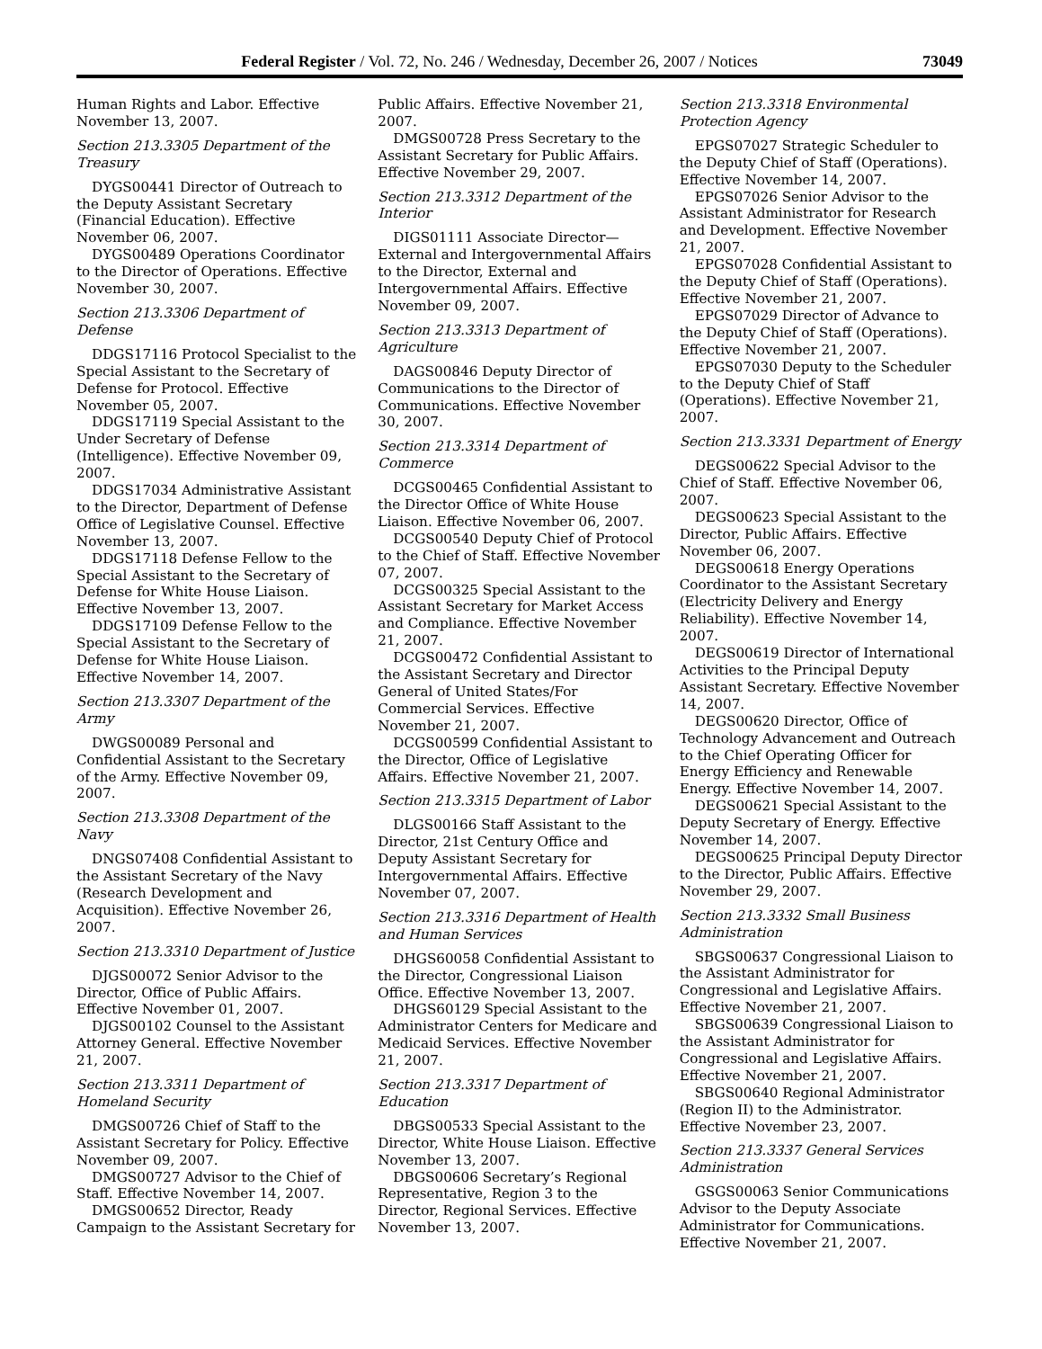Federal Register / Vol. 72, No. 246 / Wednesday, December 26, 2007 / Notices 73049
Human Rights and Labor. Effective November 13, 2007.
Section 213.3305 Department of the Treasury
DYGS00441 Director of Outreach to the Deputy Assistant Secretary (Financial Education). Effective November 06, 2007.
DYGS00489 Operations Coordinator to the Director of Operations. Effective November 30, 2007.
Section 213.3306 Department of Defense
DDGS17116 Protocol Specialist to the Special Assistant to the Secretary of Defense for Protocol. Effective November 05, 2007.
DDGS17119 Special Assistant to the Under Secretary of Defense (Intelligence). Effective November 09, 2007.
DDGS17034 Administrative Assistant to the Director, Department of Defense Office of Legislative Counsel. Effective November 13, 2007.
DDGS17118 Defense Fellow to the Special Assistant to the Secretary of Defense for White House Liaison. Effective November 13, 2007.
DDGS17109 Defense Fellow to the Special Assistant to the Secretary of Defense for White House Liaison. Effective November 14, 2007.
Section 213.3307 Department of the Army
DWGS00089 Personal and Confidential Assistant to the Secretary of the Army. Effective November 09, 2007.
Section 213.3308 Department of the Navy
DNGS07408 Confidential Assistant to the Assistant Secretary of the Navy (Research Development and Acquisition). Effective November 26, 2007.
Section 213.3310 Department of Justice
DJGS00072 Senior Advisor to the Director, Office of Public Affairs. Effective November 01, 2007.
DJGS00102 Counsel to the Assistant Attorney General. Effective November 21, 2007.
Section 213.3311 Department of Homeland Security
DMGS00726 Chief of Staff to the Assistant Secretary for Policy. Effective November 09, 2007.
DMGS00727 Advisor to the Chief of Staff. Effective November 14, 2007.
DMGS00652 Director, Ready Campaign to the Assistant Secretary for
Public Affairs. Effective November 21, 2007.
DMGS00728 Press Secretary to the Assistant Secretary for Public Affairs. Effective November 29, 2007.
Section 213.3312 Department of the Interior
DIGS01111 Associate Director—External and Intergovernmental Affairs to the Director, External and Intergovernmental Affairs. Effective November 09, 2007.
Section 213.3313 Department of Agriculture
DAGS00846 Deputy Director of Communications to the Director of Communications. Effective November 30, 2007.
Section 213.3314 Department of Commerce
DCGS00465 Confidential Assistant to the Director Office of White House Liaison. Effective November 06, 2007.
DCGS00540 Deputy Chief of Protocol to the Chief of Staff. Effective November 07, 2007.
DCGS00325 Special Assistant to the Assistant Secretary for Market Access and Compliance. Effective November 21, 2007.
DCGS00472 Confidential Assistant to the Assistant Secretary and Director General of United States/For Commercial Services. Effective November 21, 2007.
DCGS00599 Confidential Assistant to the Director, Office of Legislative Affairs. Effective November 21, 2007.
Section 213.3315 Department of Labor
DLGS00166 Staff Assistant to the Director, 21st Century Office and Deputy Assistant Secretary for Intergovernmental Affairs. Effective November 07, 2007.
Section 213.3316 Department of Health and Human Services
DHGS60058 Confidential Assistant to the Director, Congressional Liaison Office. Effective November 13, 2007.
DHGS60129 Special Assistant to the Administrator Centers for Medicare and Medicaid Services. Effective November 21, 2007.
Section 213.3317 Department of Education
DBGS00533 Special Assistant to the Director, White House Liaison. Effective November 13, 2007.
DBGS00606 Secretary’s Regional Representative, Region 3 to the Director, Regional Services. Effective November 13, 2007.
Section 213.3318 Environmental Protection Agency
EPGS07027 Strategic Scheduler to the Deputy Chief of Staff (Operations). Effective November 14, 2007.
EPGS07026 Senior Advisor to the Assistant Administrator for Research and Development. Effective November 21, 2007.
EPGS07028 Confidential Assistant to the Deputy Chief of Staff (Operations). Effective November 21, 2007.
EPGS07029 Director of Advance to the Deputy Chief of Staff (Operations). Effective November 21, 2007.
EPGS07030 Deputy to the Scheduler to the Deputy Chief of Staff (Operations). Effective November 21, 2007.
Section 213.3331 Department of Energy
DEGS00622 Special Advisor to the Chief of Staff. Effective November 06, 2007.
DEGS00623 Special Assistant to the Director, Public Affairs. Effective November 06, 2007.
DEGS00618 Energy Operations Coordinator to the Assistant Secretary (Electricity Delivery and Energy Reliability). Effective November 14, 2007.
DEGS00619 Director of International Activities to the Principal Deputy Assistant Secretary. Effective November 14, 2007.
DEGS00620 Director, Office of Technology Advancement and Outreach to the Chief Operating Officer for Energy Efficiency and Renewable Energy. Effective November 14, 2007.
DEGS00621 Special Assistant to the Deputy Secretary of Energy. Effective November 14, 2007.
DEGS00625 Principal Deputy Director to the Director, Public Affairs. Effective November 29, 2007.
Section 213.3332 Small Business Administration
SBGS00637 Congressional Liaison to the Assistant Administrator for Congressional and Legislative Affairs. Effective November 21, 2007.
SBGS00639 Congressional Liaison to the Assistant Administrator for Congressional and Legislative Affairs. Effective November 21, 2007.
SBGS00640 Regional Administrator (Region II) to the Administrator. Effective November 23, 2007.
Section 213.3337 General Services Administration
GSGS00063 Senior Communications Advisor to the Deputy Associate Administrator for Communications. Effective November 21, 2007.